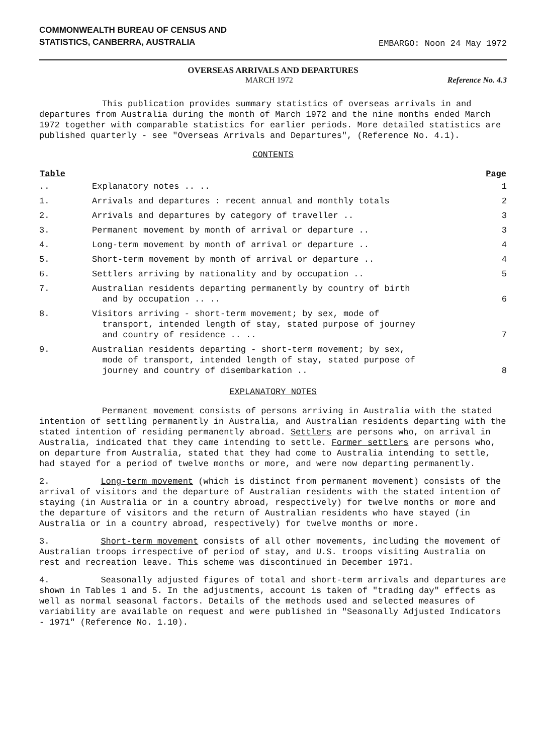COMMONWEALTH BUREAU OF CENSUS AND
STATISTICS, CANBERRA, AUSTRALIA
EMBARGO: Noon 24 May 1972
OVERSEAS ARRIVALS AND DEPARTURES
MARCH 1972 Reference No. 4.3
This publication provides summary statistics of overseas arrivals in and departures from Australia during the month of March 1972 and the nine months ended March 1972 together with comparable statistics for earlier periods. More detailed statistics are published quarterly - see "Overseas Arrivals and Departures", (Reference No. 4.1).
CONTENTS
| Table | | Page |
| --- | --- | --- |
| .. | Explanatory notes .. .. | 1 |
| 1. | Arrivals and departures : recent annual and monthly totals | 2 |
| 2. | Arrivals and departures by category of traveller .. | 3 |
| 3. | Permanent movement by month of arrival or departure .. | 3 |
| 4. | Long-term movement by month of arrival or departure .. | 4 |
| 5. | Short-term movement by month of arrival or departure .. | 4 |
| 6. | Settlers arriving by nationality and by occupation .. | 5 |
| 7. | Australian residents departing permanently by country of birth and by occupation .. .. | 6 |
| 8. | Visitors arriving - short-term movement; by sex, mode of transport, intended length of stay, stated purpose of journey and country of residence .. .. | 7 |
| 9. | Australian residents departing - short-term movement; by sex, mode of transport, intended length of stay, stated purpose of journey and country of disembarkation .. | 8 |
EXPLANATORY NOTES
Permanent movement consists of persons arriving in Australia with the stated intention of settling permanently in Australia, and Australian residents departing with the stated intention of residing permanently abroad. Settlers are persons who, on arrival in Australia, indicated that they came intending to settle. Former settlers are persons who, on departure from Australia, stated that they had come to Australia intending to settle, had stayed for a period of twelve months or more, and were now departing permanently.
2. Long-term movement (which is distinct from permanent movement) consists of the arrival of visitors and the departure of Australian residents with the stated intention of staying (in Australia or in a country abroad, respectively) for twelve months or more and the departure of visitors and the return of Australian residents who have stayed (in Australia or in a country abroad, respectively) for twelve months or more.
3. Short-term movement consists of all other movements, including the movement of Australian troops irrespective of period of stay, and U.S. troops visiting Australia on rest and recreation leave. This scheme was discontinued in December 1971.
4. Seasonally adjusted figures of total and short-term arrivals and departures are shown in Tables 1 and 5. In the adjustments, account is taken of "trading day" effects as well as normal seasonal factors. Details of the methods used and selected measures of variability are available on request and were published in "Seasonally Adjusted Indicators - 1971" (Reference No. 1.10).